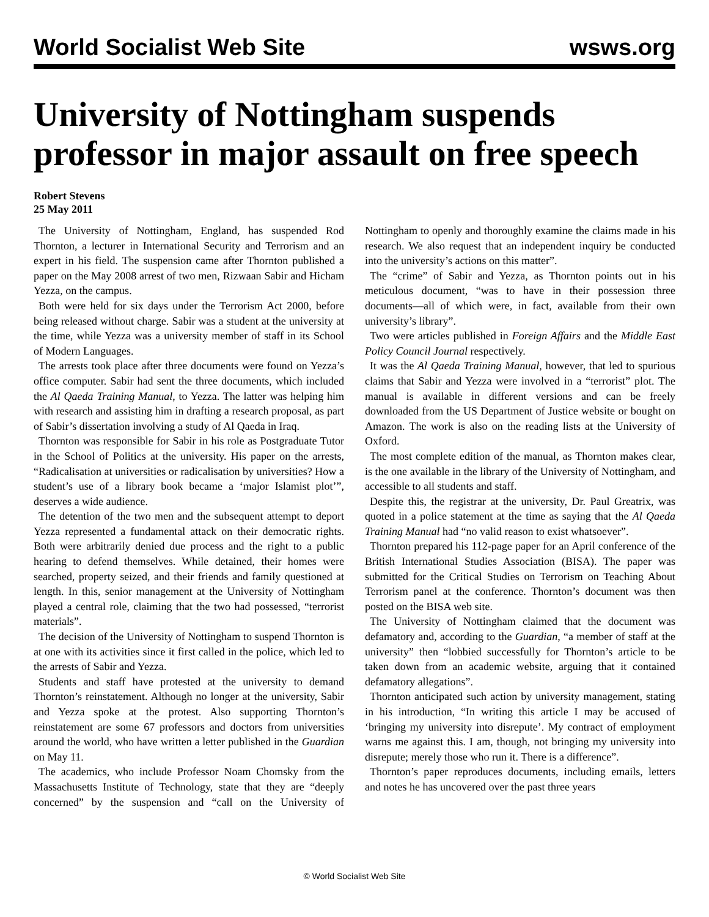World Socialist Web Site wsws.org
University of Nottingham suspends professor in major assault on free speech
Robert Stevens
25 May 2011
The University of Nottingham, England, has suspended Rod Thornton, a lecturer in International Security and Terrorism and an expert in his field. The suspension came after Thornton published a paper on the May 2008 arrest of two men, Rizwaan Sabir and Hicham Yezza, on the campus.
Both were held for six days under the Terrorism Act 2000, before being released without charge. Sabir was a student at the university at the time, while Yezza was a university member of staff in its School of Modern Languages.
The arrests took place after three documents were found on Yezza’s office computer. Sabir had sent the three documents, which included the Al Qaeda Training Manual, to Yezza. The latter was helping him with research and assisting him in drafting a research proposal, as part of Sabir’s dissertation involving a study of Al Qaeda in Iraq.
Thornton was responsible for Sabir in his role as Postgraduate Tutor in the School of Politics at the university. His paper on the arrests, “Radicalisation at universities or radicalisation by universities? How a student’s use of a library book became a ‘major Islamist plot’”, deserves a wide audience.
The detention of the two men and the subsequent attempt to deport Yezza represented a fundamental attack on their democratic rights. Both were arbitrarily denied due process and the right to a public hearing to defend themselves. While detained, their homes were searched, property seized, and their friends and family questioned at length. In this, senior management at the University of Nottingham played a central role, claiming that the two had possessed, “terrorist materials”.
The decision of the University of Nottingham to suspend Thornton is at one with its activities since it first called in the police, which led to the arrests of Sabir and Yezza.
Students and staff have protested at the university to demand Thornton’s reinstatement. Although no longer at the university, Sabir and Yezza spoke at the protest. Also supporting Thornton’s reinstatement are some 67 professors and doctors from universities around the world, who have written a letter published in the Guardian on May 11.
The academics, who include Professor Noam Chomsky from the Massachusetts Institute of Technology, state that they are “deeply concerned” by the suspension and “call on the University of Nottingham to openly and thoroughly examine the claims made in his research. We also request that an independent inquiry be conducted into the university’s actions on this matter”.
The “crime” of Sabir and Yezza, as Thornton points out in his meticulous document, “was to have in their possession three documents—all of which were, in fact, available from their own university’s library”.
Two were articles published in Foreign Affairs and the Middle East Policy Council Journal respectively.
It was the Al Qaeda Training Manual, however, that led to spurious claims that Sabir and Yezza were involved in a “terrorist” plot. The manual is available in different versions and can be freely downloaded from the US Department of Justice website or bought on Amazon. The work is also on the reading lists at the University of Oxford.
The most complete edition of the manual, as Thornton makes clear, is the one available in the library of the University of Nottingham, and accessible to all students and staff.
Despite this, the registrar at the university, Dr. Paul Greatrix, was quoted in a police statement at the time as saying that the Al Qaeda Training Manual had “no valid reason to exist whatsoever”.
Thornton prepared his 112-page paper for an April conference of the British International Studies Association (BISA). The paper was submitted for the Critical Studies on Terrorism on Teaching About Terrorism panel at the conference. Thornton’s document was then posted on the BISA web site.
The University of Nottingham claimed that the document was defamatory and, according to the Guardian, “a member of staff at the university” then “lobbied successfully for Thornton’s article to be taken down from an academic website, arguing that it contained defamatory allegations”.
Thornton anticipated such action by university management, stating in his introduction, “In writing this article I may be accused of ‘bringing my university into disrepute’. My contract of employment warns me against this. I am, though, not bringing my university into disrepute; merely those who run it. There is a difference”.
Thornton’s paper reproduces documents, including emails, letters and notes he has uncovered over the past three years
© World Socialist Web Site